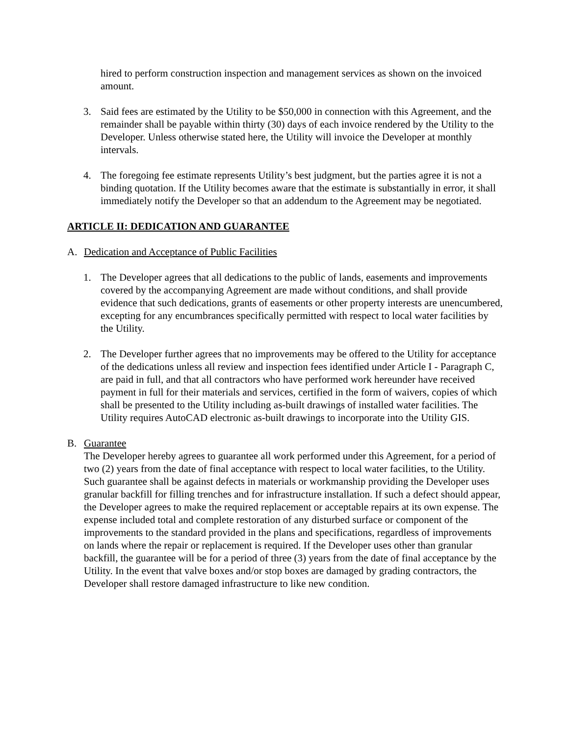hired to perform construction inspection and management services as shown on the invoiced amount.
3. Said fees are estimated by the Utility to be $50,000 in connection with this Agreement, and the remainder shall be payable within thirty (30) days of each invoice rendered by the Utility to the Developer. Unless otherwise stated here, the Utility will invoice the Developer at monthly intervals.
4. The foregoing fee estimate represents Utility’s best judgment, but the parties agree it is not a binding quotation. If the Utility becomes aware that the estimate is substantially in error, it shall immediately notify the Developer so that an addendum to the Agreement may be negotiated.
ARTICLE II: DEDICATION AND GUARANTEE
A. Dedication and Acceptance of Public Facilities
1. The Developer agrees that all dedications to the public of lands, easements and improvements covered by the accompanying Agreement are made without conditions, and shall provide evidence that such dedications, grants of easements or other property interests are unencumbered, excepting for any encumbrances specifically permitted with respect to local water facilities by the Utility.
2. The Developer further agrees that no improvements may be offered to the Utility for acceptance of the dedications unless all review and inspection fees identified under Article I - Paragraph C, are paid in full, and that all contractors who have performed work hereunder have received payment in full for their materials and services, certified in the form of waivers, copies of which shall be presented to the Utility including as-built drawings of installed water facilities. The Utility requires AutoCAD electronic as-built drawings to incorporate into the Utility GIS.
B. Guarantee
The Developer hereby agrees to guarantee all work performed under this Agreement, for a period of two (2) years from the date of final acceptance with respect to local water facilities, to the Utility. Such guarantee shall be against defects in materials or workmanship providing the Developer uses granular backfill for filling trenches and for infrastructure installation. If such a defect should appear, the Developer agrees to make the required replacement or acceptable repairs at its own expense. The expense included total and complete restoration of any disturbed surface or component of the improvements to the standard provided in the plans and specifications, regardless of improvements on lands where the repair or replacement is required. If the Developer uses other than granular backfill, the guarantee will be for a period of three (3) years from the date of final acceptance by the Utility. In the event that valve boxes and/or stop boxes are damaged by grading contractors, the Developer shall restore damaged infrastructure to like new condition.